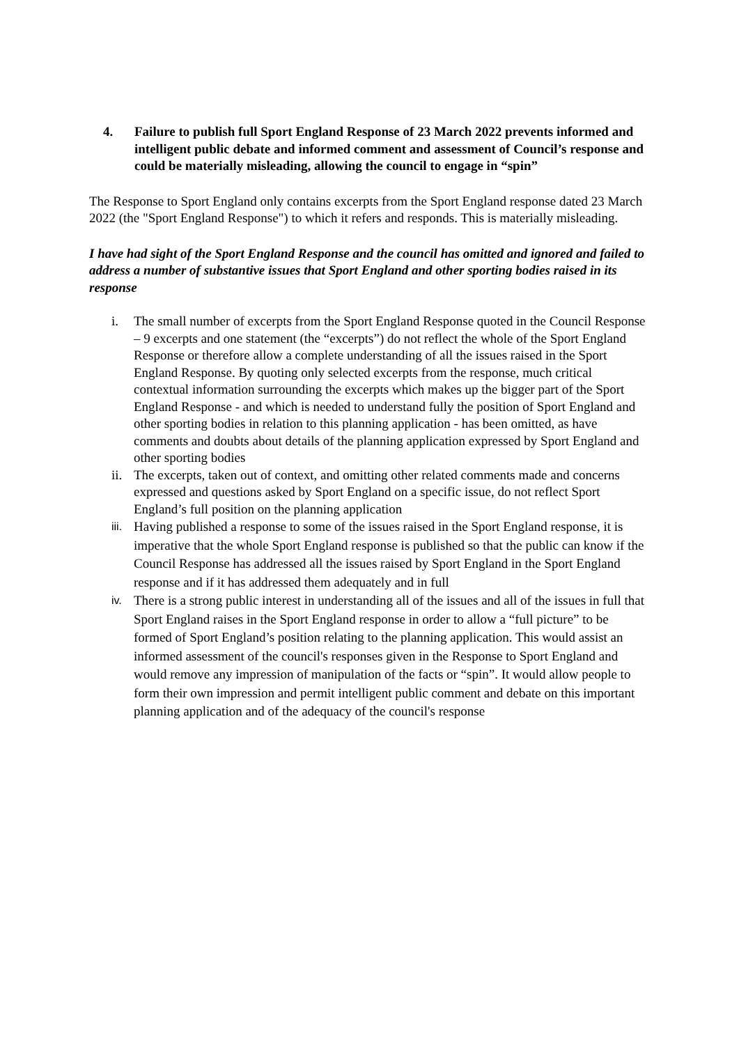4. Failure to publish full Sport England Response of 23 March 2022 prevents informed and intelligent public debate and informed comment and assessment of Council’s response and could be materially misleading, allowing the council to engage in “spin”
The Response to Sport England only contains excerpts from the Sport England response dated 23 March 2022 (the "Sport England Response") to which it refers and responds. This is materially misleading.
I have had sight of the Sport England Response and the council has omitted and ignored and failed to address a number of substantive issues that Sport England and other sporting bodies raised in its response
i. The small number of excerpts from the Sport England Response quoted in the Council Response – 9 excerpts and one statement (the “excerpts”) do not reflect the whole of the Sport England Response or therefore allow a complete understanding of all the issues raised in the Sport England Response. By quoting only selected excerpts from the response, much critical contextual information surrounding the excerpts which makes up the bigger part of the Sport England Response - and which is needed to understand fully the position of Sport England and other sporting bodies in relation to this planning application - has been omitted, as have comments and doubts about details of the planning application expressed by Sport England and other sporting bodies
ii. The excerpts, taken out of context, and omitting other related comments made and concerns expressed and questions asked by Sport England on a specific issue, do not reflect Sport England’s full position on the planning application
iii. Having published a response to some of the issues raised in the Sport England response, it is imperative that the whole Sport England response is published so that the public can know if the Council Response has addressed all the issues raised by Sport England in the Sport England response and if it has addressed them adequately and in full
iv. There is a strong public interest in understanding all of the issues and all of the issues in full that Sport England raises in the Sport England response in order to allow a “full picture” to be formed of Sport England’s position relating to the planning application. This would assist an informed assessment of the council's responses given in the Response to Sport England and would remove any impression of manipulation of the facts or “spin”. It would allow people to form their own impression and permit intelligent public comment and debate on this important planning application and of the adequacy of the council's response